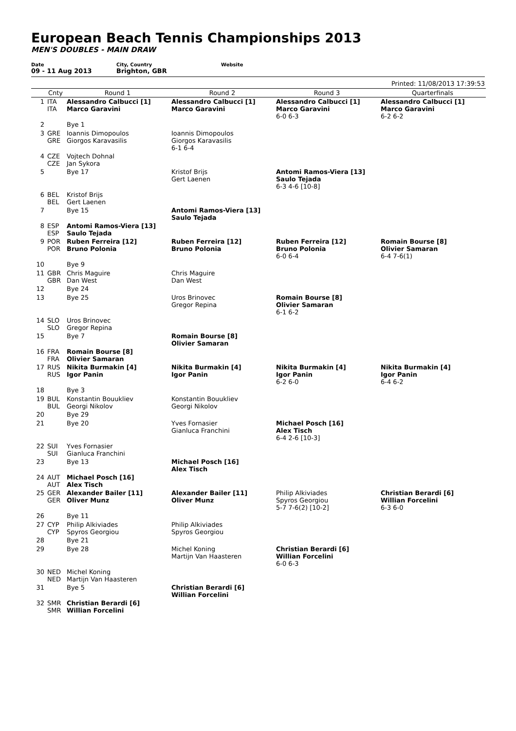European Beach Tennis Championships 2013
MEN'S DOUBLES - MAIN DRAW
Date
09 - 11 Aug 2013
City, Country
Brighton, GBR
Website
Printed: 11/08/2013 17:39:53
| | Cnty | Round 1 | Round 2 | Round 3 | Quarterfinals |
| --- | --- | --- | --- | --- | --- |
| 1 | ITA ITA | Alessandro Calbucci [1] Marco Garavini | Alessandro Calbucci [1] Marco Garavini | Alessandro Calbucci [1] Marco Garavini 6-0 6-3 | Alessandro Calbucci [1] Marco Garavini 6-2 6-2 |
| 2 | | Bye 1 | | | |
| 3 | GRE GRE | Ioannis Dimopoulos Giorgos Karavasilis | Ioannis Dimopoulos Giorgos Karavasilis 6-1 6-4 | | |
| 4 | CZE CZE | Vojtech Dohnal Jan Sykora | | | |
| 5 | | Bye 17 | Kristof Brijs Gert Laenen | Antomi Ramos-Viera [13] Saulo Tejada 6-3 4-6 [10-8] | |
| 6 | BEL BEL | Kristof Brijs Gert Laenen | | | |
| 7 | | Bye 15 | Antomi Ramos-Viera [13] Saulo Tejada | | |
| 8 | ESP ESP | Antomi Ramos-Viera [13] Saulo Tejada | | | |
| 9 | POR POR | Ruben Ferreira [12] Bruno Polonia | Ruben Ferreira [12] Bruno Polonia | Ruben Ferreira [12] Bruno Polonia 6-0 6-4 | Romain Bourse [8] Olivier Samaran 6-4 7-6(1) |
| 10 | | Bye 9 | | | |
| 11 | GBR GBR | Chris Maguire Dan West | Chris Maguire Dan West | | |
| 12 | | Bye 24 | | | |
| 13 | | Bye 25 | Uros Brinovec Gregor Repina | Romain Bourse [8] Olivier Samaran 6-1 6-2 | |
| 14 | SLO SLO | Uros Brinovec Gregor Repina | | | |
| 15 | | Bye 7 | Romain Bourse [8] Olivier Samaran | | |
| 16 | FRA FRA | Romain Bourse [8] Olivier Samaran | | | |
| 17 | RUS RUS | Nikita Burmakin [4] Igor Panin | Nikita Burmakin [4] Igor Panin | Nikita Burmakin [4] Igor Panin 6-2 6-0 | Nikita Burmakin [4] Igor Panin 6-4 6-2 |
| 18 | | Bye 3 | | | |
| 19 | BUL BUL | Konstantin Bouukliev Georgi Nikolov | Konstantin Bouukliev Georgi Nikolov | | |
| 20 | | Bye 29 | | | |
| 21 | | Bye 20 | Yves Fornasier Gianluca Franchini | Michael Posch [16] Alex Tisch 6-4 2-6 [10-3] | |
| 22 | SUI SUI | Yves Fornasier Gianluca Franchini | | | |
| 23 | | Bye 13 | Michael Posch [16] Alex Tisch | | |
| 24 | AUT AUT | Michael Posch [16] Alex Tisch | | | |
| 25 | GER GER | Alexander Bailer [11] Oliver Munz | Alexander Bailer [11] Oliver Munz | Philip Alkiviades Spyros Georgiou 5-7 7-6(2) [10-2] | Christian Berardi [6] Willian Forcelini 6-3 6-0 |
| 26 | | Bye 11 | | | |
| 27 | CYP CYP | Philip Alkiviades Spyros Georgiou | Philip Alkiviades Spyros Georgiou | | |
| 28 | | Bye 21 | | | |
| 29 | | Bye 28 | Michel Koning Martijn Van Haasteren | Christian Berardi [6] Willian Forcelini 6-0 6-3 | |
| 30 | NED NED | Michel Koning Martijn Van Haasteren | | | |
| 31 | | Bye 5 | Christian Berardi [6] Willian Forcelini | | |
| 32 | SMR SMR | Christian Berardi [6] Willian Forcelini | | | |